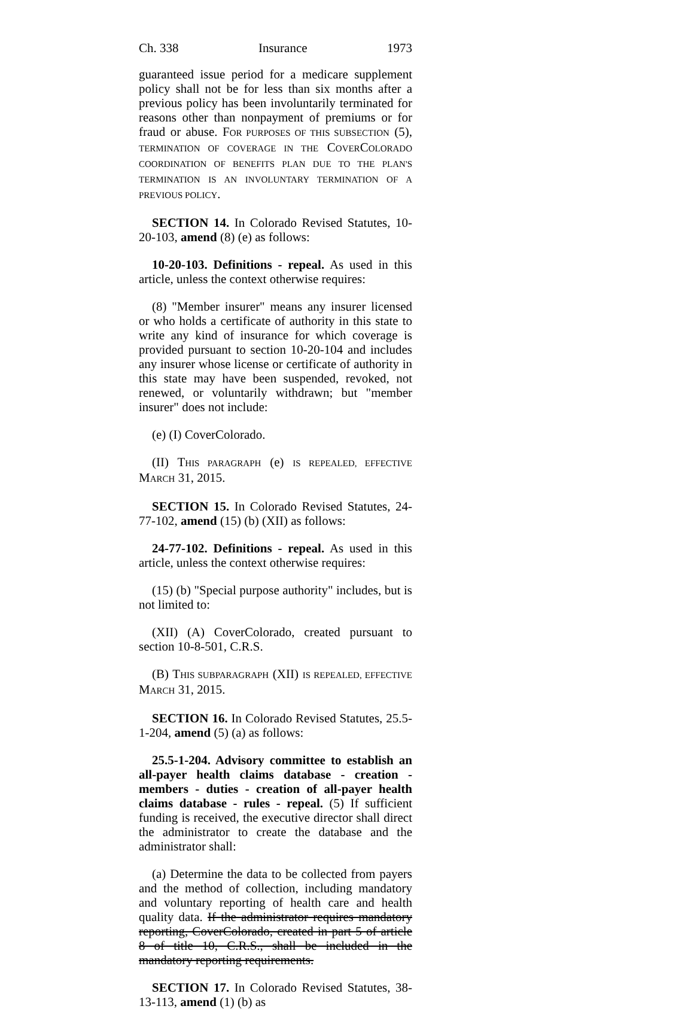Ch. 338 Insurance 1973
guaranteed issue period for a medicare supplement policy shall not be for less than six months after a previous policy has been involuntarily terminated for reasons other than nonpayment of premiums or for fraud or abuse. FOR PURPOSES OF THIS SUBSECTION (5), TERMINATION OF COVERAGE IN THE COVERCOLORADO COORDINATION OF BENEFITS PLAN DUE TO THE PLAN'S TERMINATION IS AN INVOLUNTARY TERMINATION OF A PREVIOUS POLICY.
SECTION 14. In Colorado Revised Statutes, 10-20-103, amend (8) (e) as follows:
10-20-103. Definitions - repeal. As used in this article, unless the context otherwise requires:
(8) "Member insurer" means any insurer licensed or who holds a certificate of authority in this state to write any kind of insurance for which coverage is provided pursuant to section 10-20-104 and includes any insurer whose license or certificate of authority in this state may have been suspended, revoked, not renewed, or voluntarily withdrawn; but "member insurer" does not include:
(e) (I) CoverColorado.
(II) THIS PARAGRAPH (e) IS REPEALED, EFFECTIVE MARCH 31, 2015.
SECTION 15. In Colorado Revised Statutes, 24-77-102, amend (15) (b) (XII) as follows:
24-77-102. Definitions - repeal. As used in this article, unless the context otherwise requires:
(15) (b) "Special purpose authority" includes, but is not limited to:
(XII) (A) CoverColorado, created pursuant to section 10-8-501, C.R.S.
(B) THIS SUBPARAGRAPH (XII) IS REPEALED, EFFECTIVE MARCH 31, 2015.
SECTION 16. In Colorado Revised Statutes, 25.5-1-204, amend (5) (a) as follows:
25.5-1-204. Advisory committee to establish an all-payer health claims database - creation - members - duties - creation of all-payer health claims database - rules - repeal. (5) If sufficient funding is received, the executive director shall direct the administrator to create the database and the administrator shall:
(a) Determine the data to be collected from payers and the method of collection, including mandatory and voluntary reporting of health care and health quality data. If the administrator requires mandatory reporting, CoverColorado, created in part 5 of article 8 of title 10, C.R.S., shall be included in the mandatory reporting requirements.
SECTION 17. In Colorado Revised Statutes, 38-13-113, amend (1) (b) as